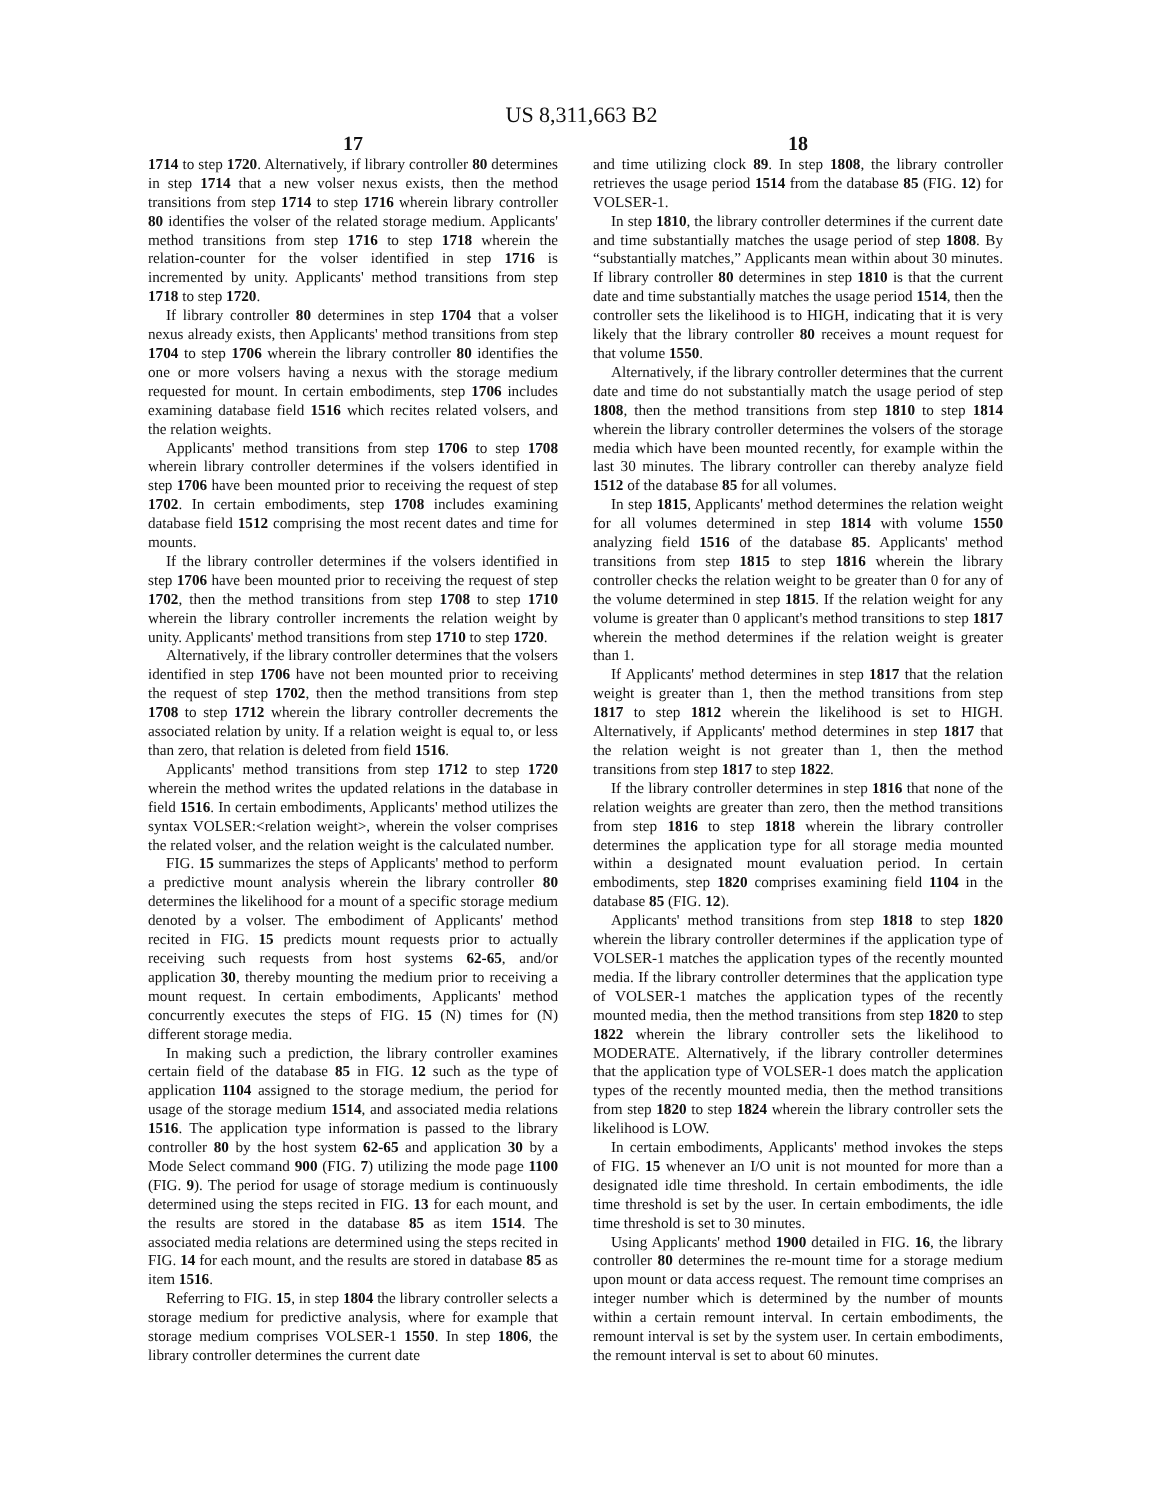US 8,311,663 B2
17
1714 to step 1720. Alternatively, if library controller 80 determines in step 1714 that a new volser nexus exists, then the method transitions from step 1714 to step 1716 wherein library controller 80 identifies the volser of the related storage medium. Applicants' method transitions from step 1716 to step 1718 wherein the relation-counter for the volser identified in step 1716 is incremented by unity. Applicants' method transitions from step 1718 to step 1720.
If library controller 80 determines in step 1704 that a volser nexus already exists, then Applicants' method transitions from step 1704 to step 1706 wherein the library controller 80 identifies the one or more volsers having a nexus with the storage medium requested for mount. In certain embodiments, step 1706 includes examining database field 1516 which recites related volsers, and the relation weights.
Applicants' method transitions from step 1706 to step 1708 wherein library controller determines if the volsers identified in step 1706 have been mounted prior to receiving the request of step 1702. In certain embodiments, step 1708 includes examining database field 1512 comprising the most recent dates and time for mounts.
If the library controller determines if the volsers identified in step 1706 have been mounted prior to receiving the request of step 1702, then the method transitions from step 1708 to step 1710 wherein the library controller increments the relation weight by unity. Applicants' method transitions from step 1710 to step 1720.
Alternatively, if the library controller determines that the volsers identified in step 1706 have not been mounted prior to receiving the request of step 1702, then the method transitions from step 1708 to step 1712 wherein the library controller decrements the associated relation by unity. If a relation weight is equal to, or less than zero, that relation is deleted from field 1516.
Applicants' method transitions from step 1712 to step 1720 wherein the method writes the updated relations in the database in field 1516. In certain embodiments, Applicants' method utilizes the syntax VOLSER:<relation weight>, wherein the volser comprises the related volser, and the relation weight is the calculated number.
FIG. 15 summarizes the steps of Applicants' method to perform a predictive mount analysis wherein the library controller 80 determines the likelihood for a mount of a specific storage medium denoted by a volser. The embodiment of Applicants' method recited in FIG. 15 predicts mount requests prior to actually receiving such requests from host systems 62-65, and/or application 30, thereby mounting the medium prior to receiving a mount request. In certain embodiments, Applicants' method concurrently executes the steps of FIG. 15 (N) times for (N) different storage media.
In making such a prediction, the library controller examines certain field of the database 85 in FIG. 12 such as the type of application 1104 assigned to the storage medium, the period for usage of the storage medium 1514, and associated media relations 1516. The application type information is passed to the library controller 80 by the host system 62-65 and application 30 by a Mode Select command 900 (FIG. 7) utilizing the mode page 1100 (FIG. 9). The period for usage of storage medium is continuously determined using the steps recited in FIG. 13 for each mount, and the results are stored in the database 85 as item 1514. The associated media relations are determined using the steps recited in FIG. 14 for each mount, and the results are stored in database 85 as item 1516.
Referring to FIG. 15, in step 1804 the library controller selects a storage medium for predictive analysis, where for example that storage medium comprises VOLSER-1 1550. In step 1806, the library controller determines the current date
18
and time utilizing clock 89. In step 1808, the library controller retrieves the usage period 1514 from the database 85 (FIG. 12) for VOLSER-1.
In step 1810, the library controller determines if the current date and time substantially matches the usage period of step 1808. By “substantially matches,” Applicants mean within about 30 minutes. If library controller 80 determines in step 1810 is that the current date and time substantially matches the usage period 1514, then the controller sets the likelihood is to HIGH, indicating that it is very likely that the library controller 80 receives a mount request for that volume 1550.
Alternatively, if the library controller determines that the current date and time do not substantially match the usage period of step 1808, then the method transitions from step 1810 to step 1814 wherein the library controller determines the volsers of the storage media which have been mounted recently, for example within the last 30 minutes. The library controller can thereby analyze field 1512 of the database 85 for all volumes.
In step 1815, Applicants' method determines the relation weight for all volumes determined in step 1814 with volume 1550 analyzing field 1516 of the database 85. Applicants' method transitions from step 1815 to step 1816 wherein the library controller checks the relation weight to be greater than 0 for any of the volume determined in step 1815. If the relation weight for any volume is greater than 0 applicant's method transitions to step 1817 wherein the method determines if the relation weight is greater than 1.
If Applicants' method determines in step 1817 that the relation weight is greater than 1, then the method transitions from step 1817 to step 1812 wherein the likelihood is set to HIGH. Alternatively, if Applicants' method determines in step 1817 that the relation weight is not greater than 1, then the method transitions from step 1817 to step 1822.
If the library controller determines in step 1816 that none of the relation weights are greater than zero, then the method transitions from step 1816 to step 1818 wherein the library controller determines the application type for all storage media mounted within a designated mount evaluation period. In certain embodiments, step 1820 comprises examining field 1104 in the database 85 (FIG. 12).
Applicants' method transitions from step 1818 to step 1820 wherein the library controller determines if the application type of VOLSER-1 matches the application types of the recently mounted media. If the library controller determines that the application type of VOLSER-1 matches the application types of the recently mounted media, then the method transitions from step 1820 to step 1822 wherein the library controller sets the likelihood to MODERATE. Alternatively, if the library controller determines that the application type of VOLSER-1 does match the application types of the recently mounted media, then the method transitions from step 1820 to step 1824 wherein the library controller sets the likelihood is LOW.
In certain embodiments, Applicants' method invokes the steps of FIG. 15 whenever an I/O unit is not mounted for more than a designated idle time threshold. In certain embodiments, the idle time threshold is set by the user. In certain embodiments, the idle time threshold is set to 30 minutes.
Using Applicants' method 1900 detailed in FIG. 16, the library controller 80 determines the re-mount time for a storage medium upon mount or data access request. The remount time comprises an integer number which is determined by the number of mounts within a certain remount interval. In certain embodiments, the remount interval is set by the system user. In certain embodiments, the remount interval is set to about 60 minutes.